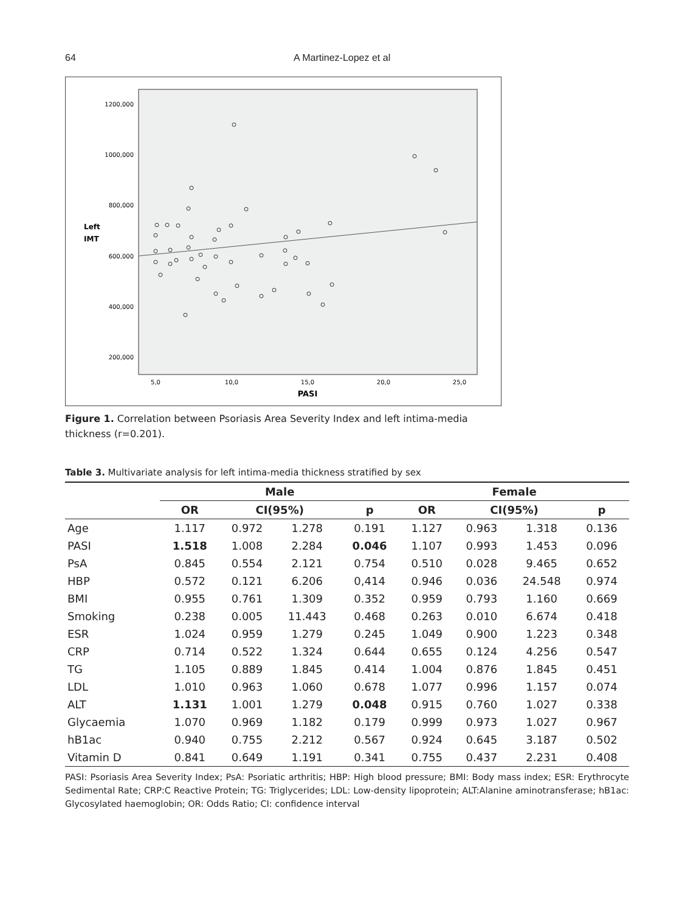64 A Martinez-Lopez et al
1200,000
1000,000
800,000
600,000
400,000
200,000
Left
IMT
5,0
10,0
15,0
20,0
25,0
PASI
Figure 1. Correlation between Psoriasis Area Severity Index and left intima-media thickness (r=0.201).
Table 3. Multivariate analysis for left intima-media thickness stratified by sex
| | Male | | | | Female | | | |
| --- | --- | --- | --- | --- | --- | --- | --- | --- |
| | OR | CI(95%) | | p | OR | CI(95%) | | p |
| Age | 1.117 | 0.972 | 1.278 | 0.191 | 1.127 | 0.963 | 1.318 | 0.136 |
| PASI | 1.518 | 1.008 | 2.284 | 0.046 | 1.107 | 0.993 | 1.453 | 0.096 |
| PsA | 0.845 | 0.554 | 2.121 | 0.754 | 0.510 | 0.028 | 9.465 | 0.652 |
| HBP | 0.572 | 0.121 | 6.206 | 0,414 | 0.946 | 0.036 | 24.548 | 0.974 |
| BMI | 0.955 | 0.761 | 1.309 | 0.352 | 0.959 | 0.793 | 1.160 | 0.669 |
| Smoking | 0.238 | 0.005 | 11.443 | 0.468 | 0.263 | 0.010 | 6.674 | 0.418 |
| ESR | 1.024 | 0.959 | 1.279 | 0.245 | 1.049 | 0.900 | 1.223 | 0.348 |
| CRP | 0.714 | 0.522 | 1.324 | 0.644 | 0.655 | 0.124 | 4.256 | 0.547 |
| TG | 1.105 | 0.889 | 1.845 | 0.414 | 1.004 | 0.876 | 1.845 | 0.451 |
| LDL | 1.010 | 0.963 | 1.060 | 0.678 | 1.077 | 0.996 | 1.157 | 0.074 |
| ALT | 1.131 | 1.001 | 1.279 | 0.048 | 0.915 | 0.760 | 1.027 | 0.338 |
| Glycaemia | 1.070 | 0.969 | 1.182 | 0.179 | 0.999 | 0.973 | 1.027 | 0.967 |
| hB1ac | 0.940 | 0.755 | 2.212 | 0.567 | 0.924 | 0.645 | 3.187 | 0.502 |
| Vitamin D | 0.841 | 0.649 | 1.191 | 0.341 | 0.755 | 0.437 | 2.231 | 0.408 |
PASI: Psoriasis Area Severity Index; PsA: Psoriatic arthritis; HBP: High blood pressure; BMI: Body mass index; ESR: Erythrocyte Sedimental Rate; CRP:C Reactive Protein; TG: Triglycerides; LDL: Low-density lipoprotein; ALT:Alanine aminotransferase; hB1ac: Glycosylated haemoglobin; OR: Odds Ratio; CI: confidence interval